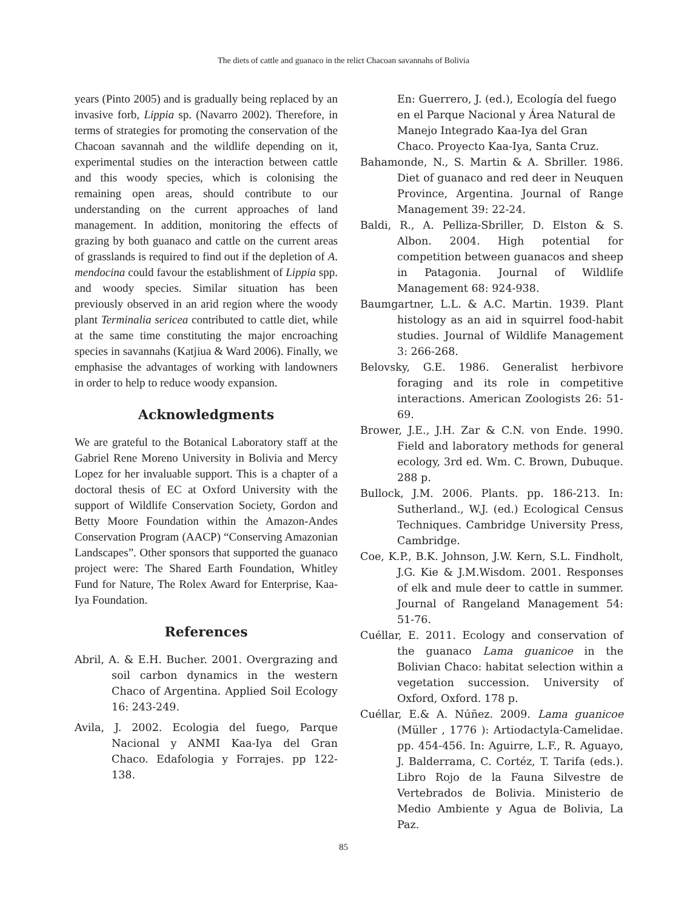The diets of cattle and guanaco in the relict Chacoan savannahs of Bolivia
years (Pinto 2005) and is gradually being replaced by an invasive forb, Lippia sp. (Navarro 2002). Therefore, in terms of strategies for promoting the conservation of the Chacoan savannah and the wildlife depending on it, experimental studies on the interaction between cattle and this woody species, which is colonising the remaining open areas, should contribute to our understanding on the current approaches of land management. In addition, monitoring the effects of grazing by both guanaco and cattle on the current areas of grasslands is required to find out if the depletion of A. mendocina could favour the establishment of Lippia spp. and woody species. Similar situation has been previously observed in an arid region where the woody plant Terminalia sericea contributed to cattle diet, while at the same time constituting the major encroaching species in savannahs (Katjiua & Ward 2006). Finally, we emphasise the advantages of working with landowners in order to help to reduce woody expansion.
Acknowledgments
We are grateful to the Botanical Laboratory staff at the Gabriel Rene Moreno University in Bolivia and Mercy Lopez for her invaluable support. This is a chapter of a doctoral thesis of EC at Oxford University with the support of Wildlife Conservation Society, Gordon and Betty Moore Foundation within the Amazon-Andes Conservation Program (AACP) “Conserving Amazonian Landscapes”. Other sponsors that supported the guanaco project were: The Shared Earth Foundation, Whitley Fund for Nature, The Rolex Award for Enterprise, Kaa-Iya Foundation.
References
Abril, A. & E.H. Bucher. 2001. Overgrazing and soil carbon dynamics in the western Chaco of Argentina. Applied Soil Ecology 16: 243-249.
Avila, J. 2002. Ecologia del fuego, Parque Nacional y ANMI Kaa-Iya del Gran Chaco. Edafologia y Forrajes. pp 122-138.
En: Guerrero, J. (ed.), Ecología del fuego en el Parque Nacional y Área Natural de Manejo Integrado Kaa-Iya del Gran Chaco. Proyecto Kaa-Iya, Santa Cruz.
Bahamonde, N., S. Martin & A. Sbriller. 1986. Diet of guanaco and red deer in Neuquen Province, Argentina. Journal of Range Management 39: 22-24.
Baldi, R., A. Pelliza-Sbriller, D. Elston & S. Albon. 2004. High potential for competition between guanacos and sheep in Patagonia. Journal of Wildlife Management 68: 924-938.
Baumgartner, L.L. & A.C. Martin. 1939. Plant histology as an aid in squirrel food-habit studies. Journal of Wildlife Management 3: 266-268.
Belovsky, G.E. 1986. Generalist herbivore foraging and its role in competitive interactions. American Zoologists 26: 51-69.
Brower, J.E., J.H. Zar & C.N. von Ende. 1990. Field and laboratory methods for general ecology, 3rd ed. Wm. C. Brown, Dubuque. 288 p.
Bullock, J.M. 2006. Plants. pp. 186-213. In: Sutherland., W.J. (ed.) Ecological Census Techniques. Cambridge University Press, Cambridge.
Coe, K.P., B.K. Johnson, J.W. Kern, S.L. Findholt, J.G. Kie & J.M.Wisdom. 2001. Responses of elk and mule deer to cattle in summer. Journal of Rangeland Management 54: 51-76.
Cuéllar, E. 2011. Ecology and conservation of the guanaco Lama guanicoe in the Bolivian Chaco: habitat selection within a vegetation succession. University of Oxford, Oxford. 178 p.
Cuéllar, E.& A. Núñez. 2009. Lama guanicoe (Müller , 1776 ): Artiodactyla-Camelidae. pp. 454-456. In: Aguirre, L.F., R. Aguayo, J. Balderrama, C. Cortéz, T. Tarifa (eds.). Libro Rojo de la Fauna Silvestre de Vertebrados de Bolivia. Ministerio de Medio Ambiente y Agua de Bolivia, La Paz.
85